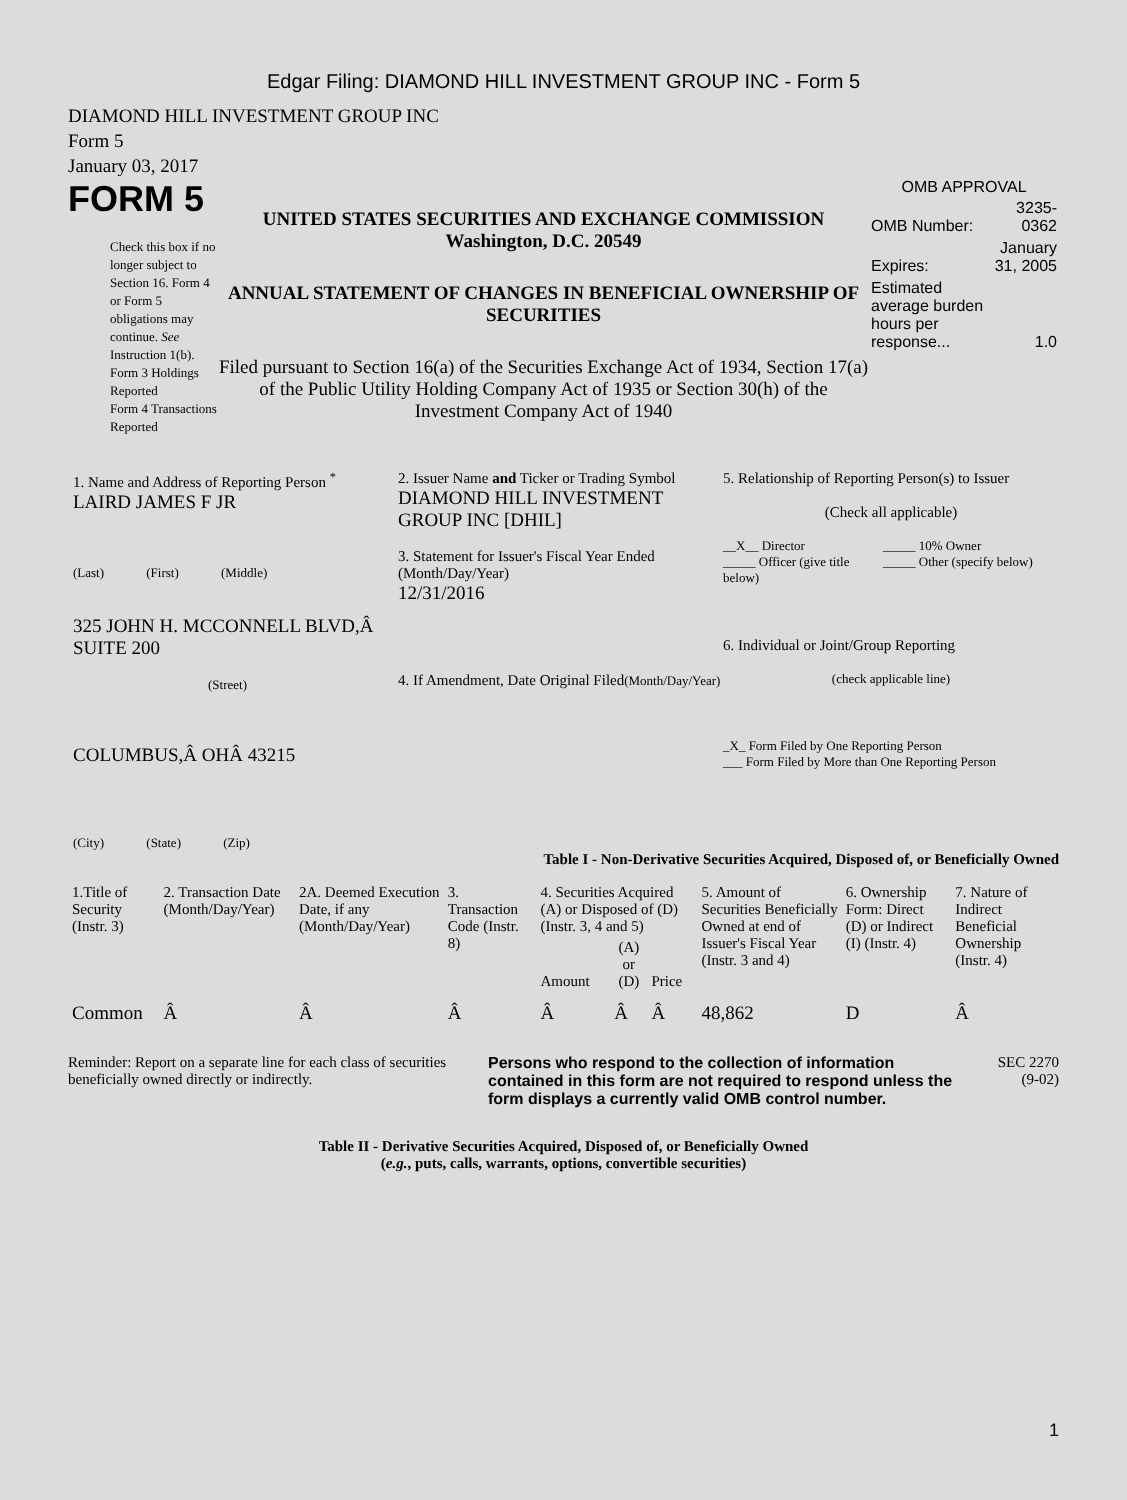Edgar Filing: DIAMOND HILL INVESTMENT GROUP INC - Form 5
DIAMOND HILL INVESTMENT GROUP INC
Form 5
January 03, 2017
FORM 5
Check this box if no longer subject to Section 16. Form 4 or Form 5 obligations may continue. See Instruction 1(b).
Form 3 Holdings Reported
Form 4 Transactions Reported
UNITED STATES SECURITIES AND EXCHANGE COMMISSION
Washington, D.C. 20549
ANNUAL STATEMENT OF CHANGES IN BENEFICIAL OWNERSHIP OF SECURITIES
Filed pursuant to Section 16(a) of the Securities Exchange Act of 1934, Section 17(a) of the Public Utility Holding Company Act of 1935 or Section 30(h) of the Investment Company Act of 1940
OMB APPROVAL
| OMB Number: | 3235-0362 |
| Expires: | January 31, 2005 |
| Estimated average burden hours per response... | 1.0 |
1. Name and Address of Reporting Person <sup>*</sup>
LAIRD JAMES F JR
(Last) (First) (Middle)
325 JOHN H. MCCONNELL BLVD,Â SUITE 200
(Street)
COLUMBUS,Â OHÂ 43215
(City) (State) (Zip)
2. Issuer Name and Ticker or Trading Symbol
DIAMOND HILL INVESTMENT GROUP INC [DHIL]
3. Statement for Issuer's Fiscal Year Ended (Month/Day/Year)
12/31/2016
4. If Amendment, Date Original Filed(Month/Day/Year)
5. Relationship of Reporting Person(s) to Issuer
(Check all applicable)
__X__ Director
_____ Officer (give title below)
_____ 10% Owner
_____ Other (specify below)
6. Individual or Joint/Group Reporting
(check applicable line)
_X_ Form Filed by One Reporting Person
___ Form Filed by More than One Reporting Person
Table I - Non-Derivative Securities Acquired, Disposed of, or Beneficially Owned
| 1.Title of Security (Instr. 3) | 2. Transaction Date (Month/Day/Year) | 2A. Deemed Execution Date, if any (Month/Day/Year) | 3. Transaction Code (Instr. 8) | 4. Securities Acquired (A) or Disposed of (D) (Instr. 3, 4 and 5) | | | 5. Amount of Securities Beneficially Owned at end of Issuer's Fiscal Year (Instr. 3 and 4) | 6. Ownership Form: Direct (D) or Indirect (I) (Instr. 4) | 7. Nature of Indirect Beneficial Ownership (Instr. 4) |
| --- | --- | --- | --- | --- | --- | --- | --- | --- | --- |
| | | | | Amount | (A) or (D) | Price | | | |
| Common | Â | Â | Â | Â | Â | Â | 48,862 | D | Â |
Reminder: Report on a separate line for each class of securities beneficially owned directly or indirectly.
Persons who respond to the collection of information contained in this form are not required to respond unless the form displays a currently valid OMB control number.
SEC 2270
(9-02)
Table II - Derivative Securities Acquired, Disposed of, or Beneficially Owned
(e.g., puts, calls, warrants, options, convertible securities)
1